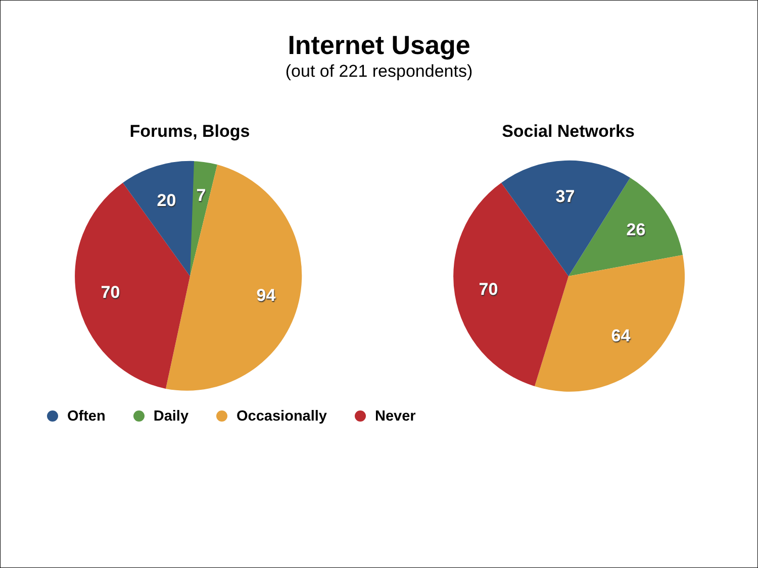Internet Usage
(out of 221 respondents)
Forums, Blogs
20 7
94 70
Social Networks
37
26
64
70
Often Daily Occasionally Never